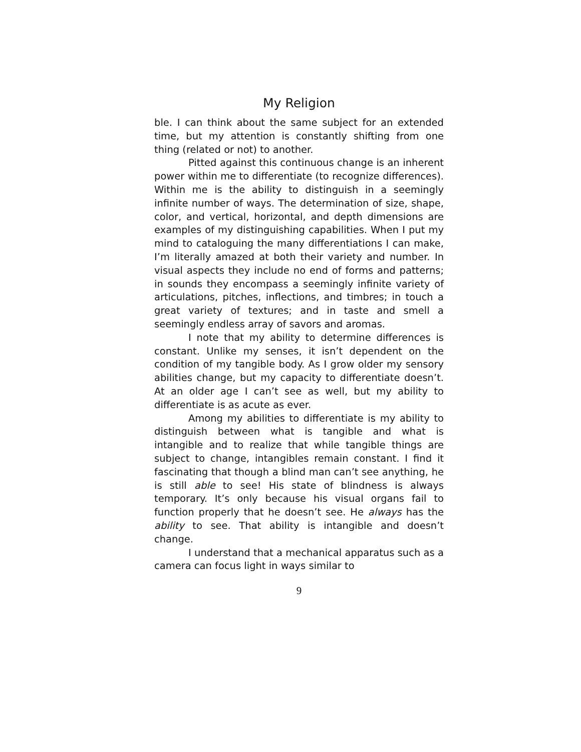My Religion
ble. I can think about the same subject for an extended time, but my attention is constantly shifting from one thing (related or not) to another.
Pitted against this continuous change is an inherent power within me to differentiate (to recognize differences). Within me is the ability to distinguish in a seemingly infinite number of ways. The determination of size, shape, color, and vertical, horizontal, and depth dimensions are examples of my distinguishing capabilities. When I put my mind to cataloguing the many differentiations I can make, I’m literally amazed at both their variety and number. In visual aspects they include no end of forms and patterns; in sounds they encompass a seemingly infinite variety of articulations, pitches, inflections, and timbres; in touch a great variety of textures; and in taste and smell a seemingly endless array of savors and aromas.
I note that my ability to determine differences is constant. Unlike my senses, it isn’t dependent on the condition of my tangible body. As I grow older my sensory abilities change, but my capacity to differentiate doesn’t. At an older age I can’t see as well, but my ability to differentiate is as acute as ever.
Among my abilities to differentiate is my ability to distinguish between what is tangible and what is intangible and to realize that while tangible things are subject to change, intangibles remain constant. I find it fascinating that though a blind man can’t see anything, he is still able to see! His state of blindness is always temporary. It’s only because his visual organs fail to function properly that he doesn’t see. He always has the ability to see. That ability is intangible and doesn’t change.
I understand that a mechanical apparatus such as a camera can focus light in ways similar to
9